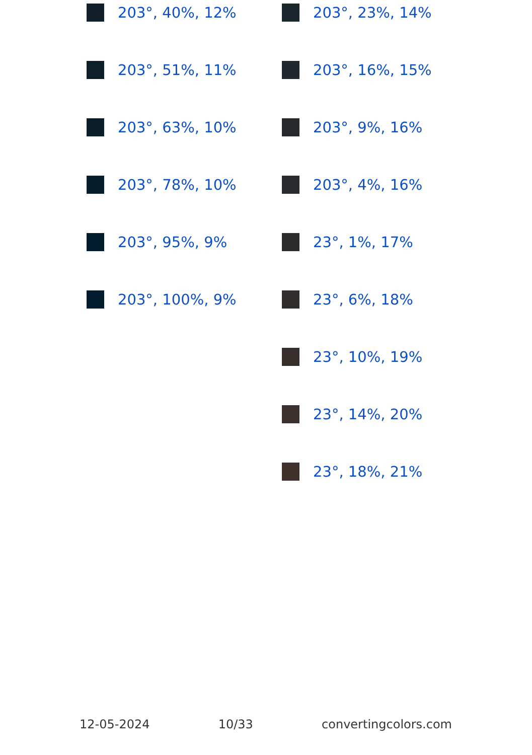203°, 40%, 12%
203°, 51%, 11%
203°, 63%, 10%
203°, 78%, 10%
203°, 95%, 9%
203°, 100%, 9%
203°, 23%, 14%
203°, 16%, 15%
203°, 9%, 16%
203°, 4%, 16%
23°, 1%, 17%
23°, 6%, 18%
23°, 10%, 19%
23°, 14%, 20%
23°, 18%, 21%
12-05-2024 10/33 convertingcolors.com